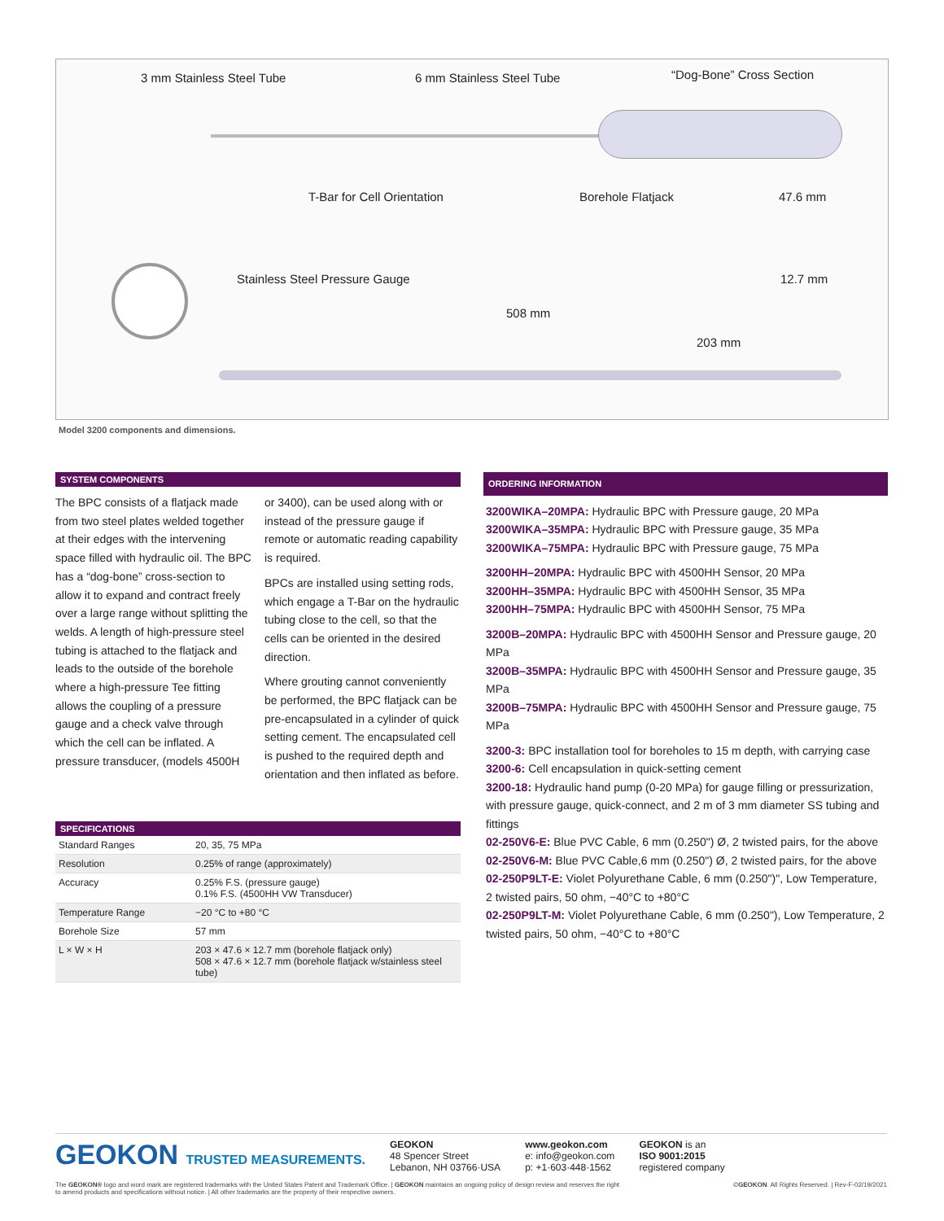3 mm Stainless Steel Tube 6 mm Stainless Steel Tube “Dog-Bone” Cross Section
T-Bar for Cell Orientation Borehole Flatjack 47.6 mm
Stainless Steel Pressure Gauge 12.7 mm
508 mm
203 mm
Model 3200 components and dimensions.
SYSTEM COMPONENTS
The BPC consists of a flatjack made from two steel plates welded together at their edges with the intervening space filled with hydraulic oil. The BPC has a “dog-bone” cross-section to allow it to expand and contract freely over a large range without splitting the welds. A length of high-pressure steel tubing is attached to the flatjack and leads to the outside of the borehole where a high-pressure Tee fitting allows the coupling of a pressure gauge and a check valve through which the cell can be inflated. A pressure transducer, (models 4500H
or 3400), can be used along with or instead of the pressure gauge if remote or automatic reading capability is required.
BPCs are installed using setting rods, which engage a T-Bar on the hydraulic tubing close to the cell, so that the cells can be oriented in the desired direction.
Where grouting cannot conveniently be performed, the BPC flatjack can be pre-encapsulated in a cylinder of quick setting cement. The encapsulated cell is pushed to the required depth and orientation and then inflated as before.
SPECIFICATIONS
| Standard Ranges | 20, 35, 75 MPa |
| Resolution | 0.25% of range (approximately) |
| Accuracy | 0.25% F.S. (pressure gauge) 0.1% F.S. (4500HH VW Transducer) |
| Temperature Range | −20 °C to +80 °C |
| Borehole Size | 57 mm |
| L × W × H | 203 × 47.6 × 12.7 mm (borehole flatjack only) 508 × 47.6 × 12.7 mm (borehole flatjack w/stainless steel tube) |
ORDERING INFORMATION
3200WIKA–20MPA: Hydraulic BPC with Pressure gauge, 20 MPa
3200WIKA–35MPA: Hydraulic BPC with Pressure gauge, 35 MPa
3200WIKA–75MPA: Hydraulic BPC with Pressure gauge, 75 MPa
3200HH–20MPA: Hydraulic BPC with 4500HH Sensor, 20 MPa
3200HH–35MPA: Hydraulic BPC with 4500HH Sensor, 35 MPa
3200HH–75MPA: Hydraulic BPC with 4500HH Sensor, 75 MPa
3200B–20MPA: Hydraulic BPC with 4500HH Sensor and Pressure gauge, 20 MPa
3200B–35MPA: Hydraulic BPC with 4500HH Sensor and Pressure gauge, 35 MPa
3200B–75MPA: Hydraulic BPC with 4500HH Sensor and Pressure gauge, 75 MPa
3200-3: BPC installation tool for boreholes to 15 m depth, with carrying case
3200-6: Cell encapsulation in quick-setting cement
3200-18: Hydraulic hand pump (0-20 MPa) for gauge filling or pressurization, with pressure gauge, quick-connect, and 2 m of 3 mm diameter SS tubing and fittings
02-250V6-E: Blue PVC Cable, 6 mm (0.250") Ø, 2 twisted pairs, for the above
02-250V6-M: Blue PVC Cable,6 mm (0.250") Ø, 2 twisted pairs, for the above
02-250P9LT-E: Violet Polyurethane Cable, 6 mm (0.250")", Low Temperature, 2 twisted pairs, 50 ohm, −40°C to +80°C
02-250P9LT-M: Violet Polyurethane Cable, 6 mm (0.250"), Low Temperature, 2 twisted pairs, 50 ohm, −40°C to +80°C
GEOKON TRUSTED MEASUREMENTS.
GEOKON
48 Spencer Street
Lebanon, NH 03766·USA
www.geokon.com
e: info@geokon.com
p: +1·603·448·1562
GEOKON is an
ISO 9001:2015
registered company
The GEOKON® logo and word mark are registered trademarks with the United States Patent and Trademark Office. | GEOKON maintains an ongoing policy of design review and reserves the right
to amend products and specifications without notice. | All other trademarks are the property of their respective owners.
©GEOKON. All Rights Reserved. | Rev-F-02/19/2021